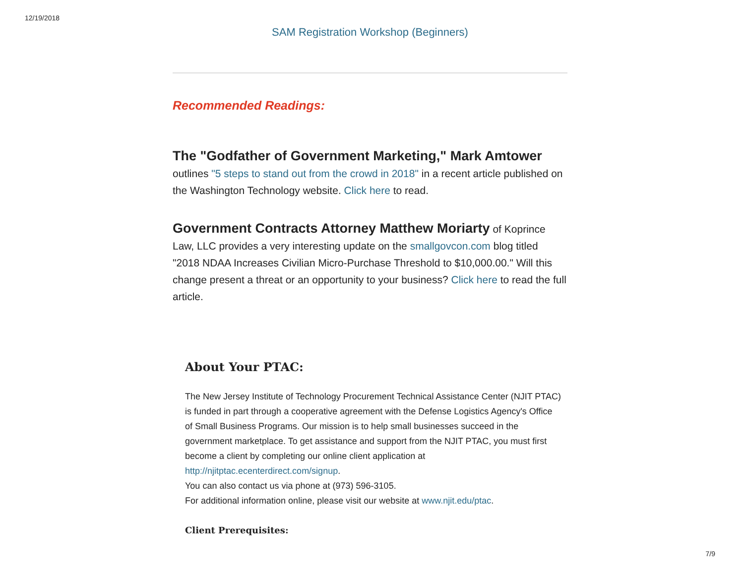12/19/2018
SAM Registration Workshop (Beginners)
Recommended Readings:
The "Godfather of Government Marketing," Mark Amtower outlines "5 steps to stand out from the crowd in 2018" in a recent article published on the Washington Technology website. Click here to read.
Government Contracts Attorney Matthew Moriarty of Koprince Law, LLC provides a very interesting update on the smallgovcon.com blog titled "2018 NDAA Increases Civilian Micro-Purchase Threshold to $10,000.00." Will this change present a threat or an opportunity to your business? Click here to read the full article.
About Your PTAC:
The New Jersey Institute of Technology Procurement Technical Assistance Center (NJIT PTAC) is funded in part through a cooperative agreement with the Defense Logistics Agency's Office of Small Business Programs. Our mission is to help small businesses succeed in the government marketplace. To get assistance and support from the NJIT PTAC, you must first become a client by completing our online client application at http://njitptac.ecenterdirect.com/signup.
You can also contact us via phone at (973) 596-3105.
For additional information online, please visit our website at www.njit.edu/ptac.
Client Prerequisites:
7/9